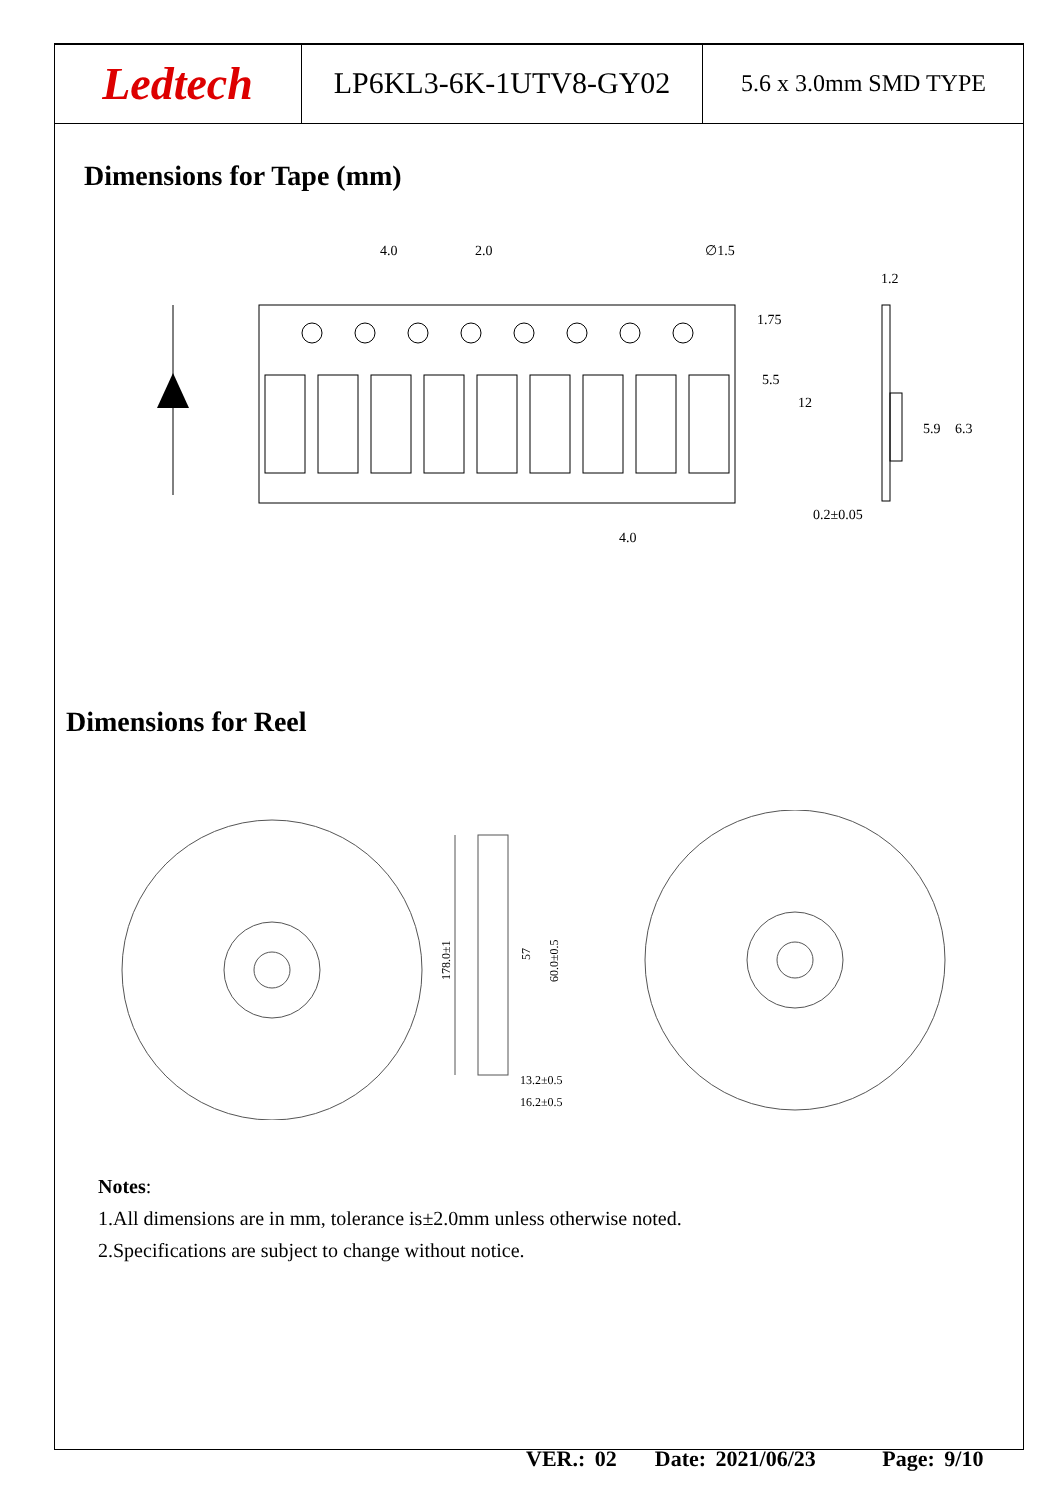Ledtech
LP6KL3-6K-1UTV8-GY02
5.6 x 3.0mm SMD TYPE
Dimensions for Tape (mm)
4.0
2.0
∅1.5
1.75
5.5
12
1.2
5.9
6.3
0.2±0.05
4.0
Dimensions for Reel
178.0±1
57
60.0±0.5
13.2±0.5
16.2±0.5
Notes:
1.All dimensions are in mm, tolerance is±2.0mm unless otherwise noted.
2.Specifications are subject to change without notice.
VER.: 02 Date: 2021/06/23 Page: 9/10